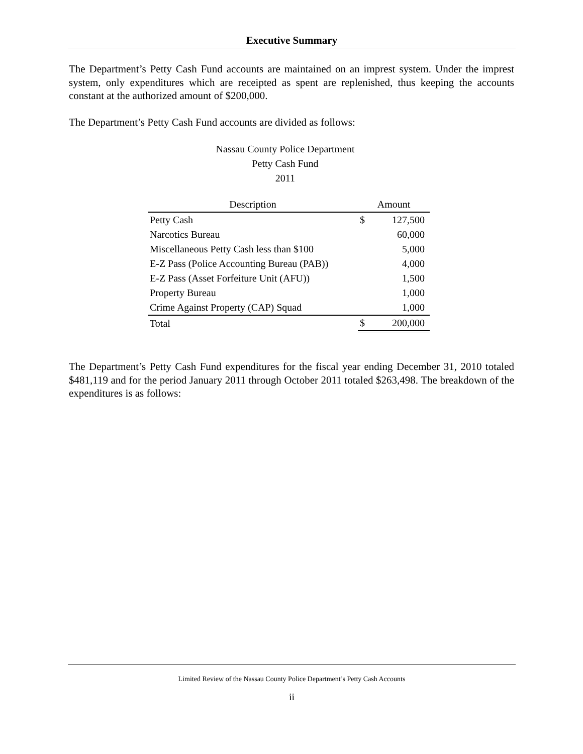Executive Summary
The Department’s Petty Cash Fund accounts are maintained on an imprest system. Under the imprest system, only expenditures which are receipted as spent are replenished, thus keeping the accounts constant at the authorized amount of $200,000.
The Department’s Petty Cash Fund accounts are divided as follows:
Nassau County Police Department
Petty Cash Fund
2011
| Description | Amount | |
| --- | --- | --- |
| Petty Cash | $ | 127,500 |
| Narcotics Bureau | | 60,000 |
| Miscellaneous Petty Cash less than $100 | | 5,000 |
| E-Z Pass (Police Accounting Bureau (PAB)) | | 4,000 |
| E-Z Pass (Asset Forfeiture Unit (AFU)) | | 1,500 |
| Property Bureau | | 1,000 |
| Crime Against Property (CAP) Squad | | 1,000 |
| Total | $ | 200,000 |
The Department’s Petty Cash Fund expenditures for the fiscal year ending December 31, 2010 totaled $481,119 and for the period January 2011 through October 2011 totaled $263,498. The breakdown of the expenditures is as follows:
Limited Review of the Nassau County Police Department’s Petty Cash Accounts
ii